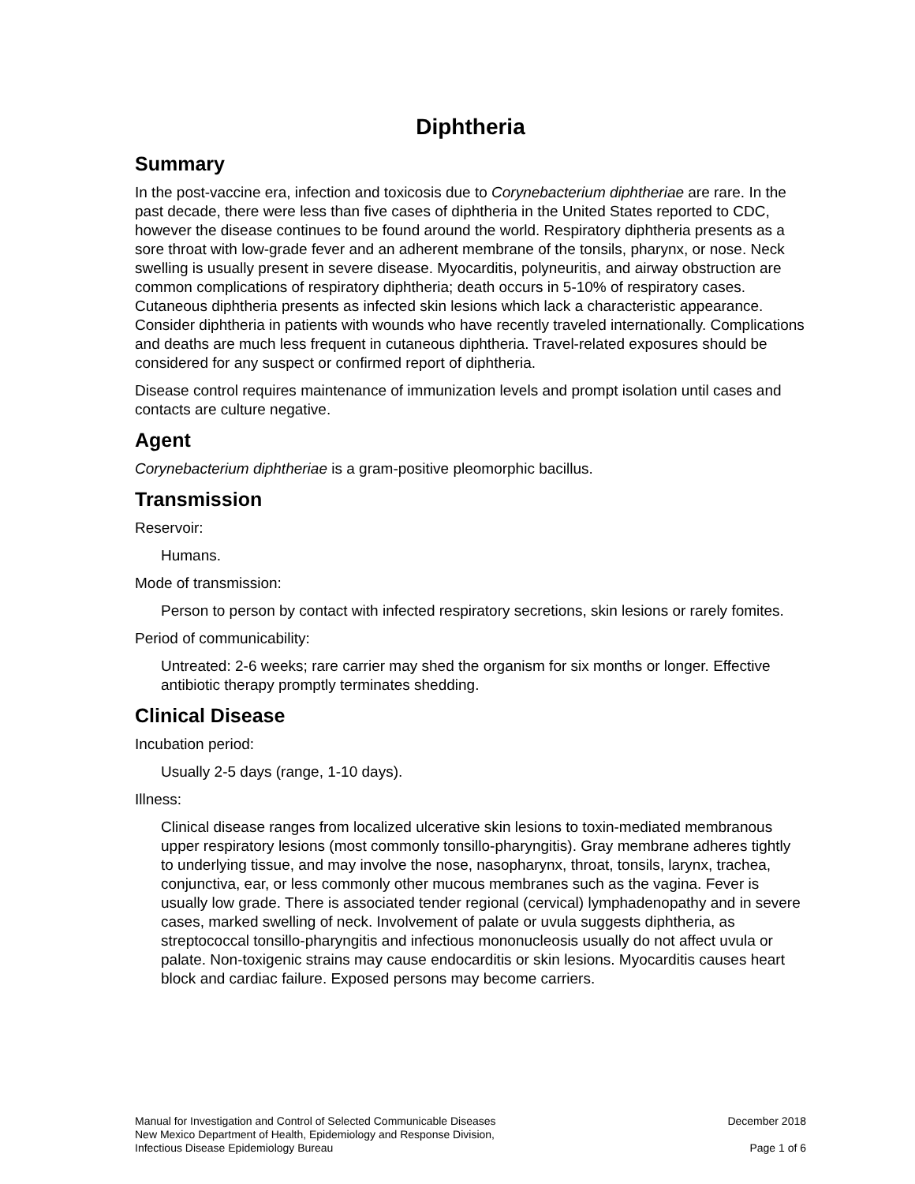Diphtheria
Summary
In the post-vaccine era, infection and toxicosis due to Corynebacterium diphtheriae are rare. In the past decade, there were less than five cases of diphtheria in the United States reported to CDC, however the disease continues to be found around the world. Respiratory diphtheria presents as a sore throat with low-grade fever and an adherent membrane of the tonsils, pharynx, or nose. Neck swelling is usually present in severe disease. Myocarditis, polyneuritis, and airway obstruction are common complications of respiratory diphtheria; death occurs in 5-10% of respiratory cases. Cutaneous diphtheria presents as infected skin lesions which lack a characteristic appearance. Consider diphtheria in patients with wounds who have recently traveled internationally. Complications and deaths are much less frequent in cutaneous diphtheria. Travel-related exposures should be considered for any suspect or confirmed report of diphtheria.
Disease control requires maintenance of immunization levels and prompt isolation until cases and contacts are culture negative.
Agent
Corynebacterium diphtheriae is a gram-positive pleomorphic bacillus.
Transmission
Reservoir:
Humans.
Mode of transmission:
Person to person by contact with infected respiratory secretions, skin lesions or rarely fomites.
Period of communicability:
Untreated: 2-6 weeks; rare carrier may shed the organism for six months or longer. Effective antibiotic therapy promptly terminates shedding.
Clinical Disease
Incubation period:
Usually 2-5 days (range, 1-10 days).
Illness:
Clinical disease ranges from localized ulcerative skin lesions to toxin-mediated membranous upper respiratory lesions (most commonly tonsillo-pharyngitis). Gray membrane adheres tightly to underlying tissue, and may involve the nose, nasopharynx, throat, tonsils, larynx, trachea, conjunctiva, ear, or less commonly other mucous membranes such as the vagina. Fever is usually low grade. There is associated tender regional (cervical) lymphadenopathy and in severe cases, marked swelling of neck. Involvement of palate or uvula suggests diphtheria, as streptococcal tonsillo-pharyngitis and infectious mononucleosis usually do not affect uvula or palate. Non-toxigenic strains may cause endocarditis or skin lesions. Myocarditis causes heart block and cardiac failure. Exposed persons may become carriers.
Manual for Investigation and Control of Selected Communicable Diseases
New Mexico Department of Health, Epidemiology and Response Division,
Infectious Disease Epidemiology Bureau
December 2018
Page 1 of 6